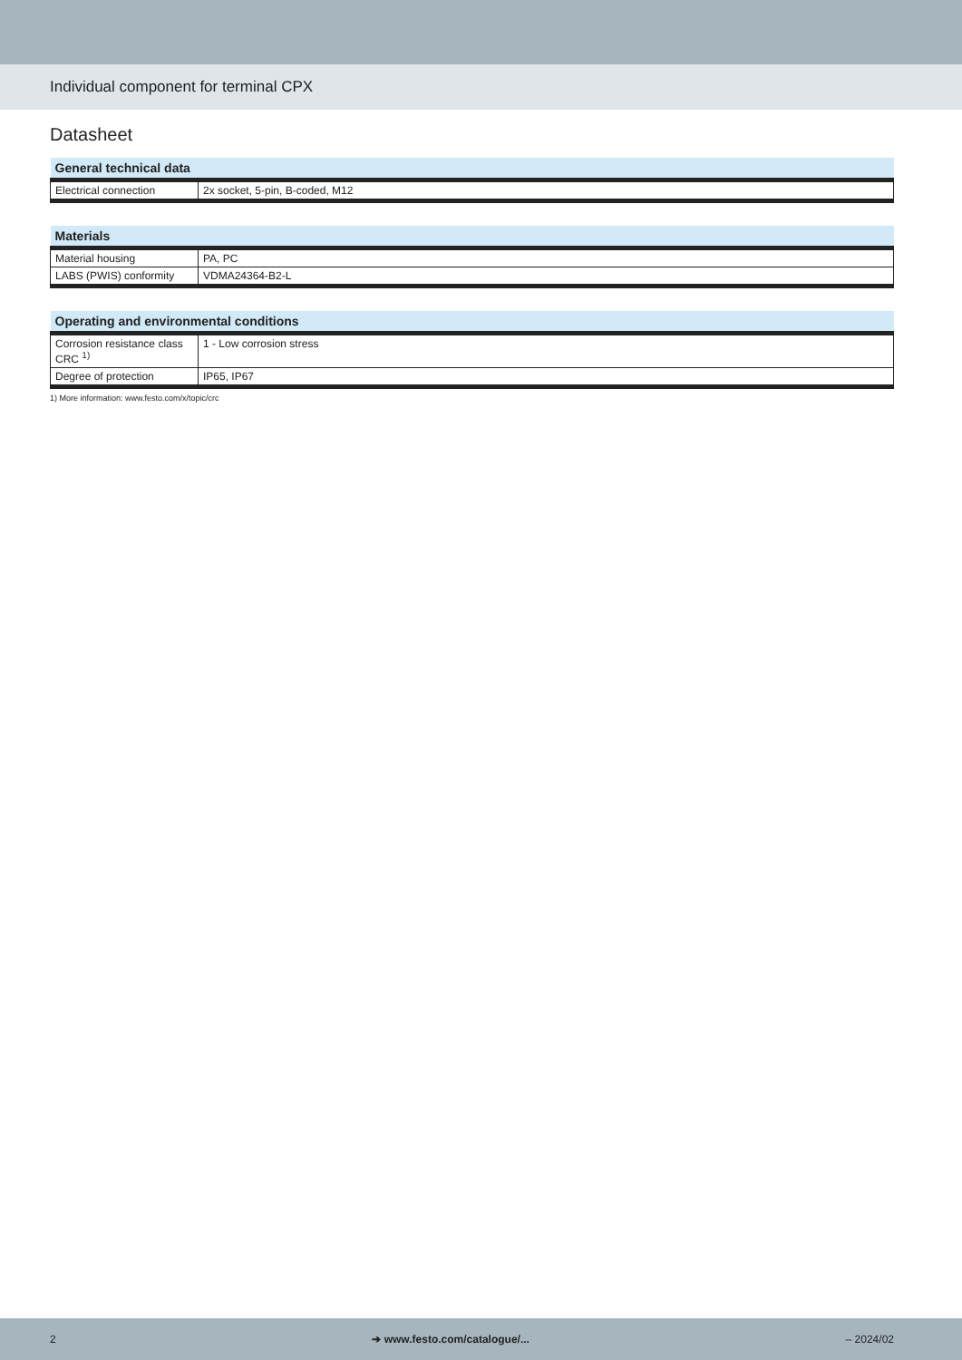Individual component for terminal CPX
Datasheet
| General technical data | |
| --- | --- |
| Electrical connection | 2x socket, 5-pin, B-coded, M12 |
| Materials | |
| --- | --- |
| Material housing | PA, PC |
| LABS (PWIS) conformity | VDMA24364-B2-L |
| Operating and environmental conditions | |
| --- | --- |
| Corrosion resistance class CRC <sup>1)</sup> | 1 - Low corrosion stress |
| Degree of protection | IP65, IP67 |
1) More information: www.festo.com/x/topic/crc
2 ➔ www.festo.com/catalogue/... – 2024/02